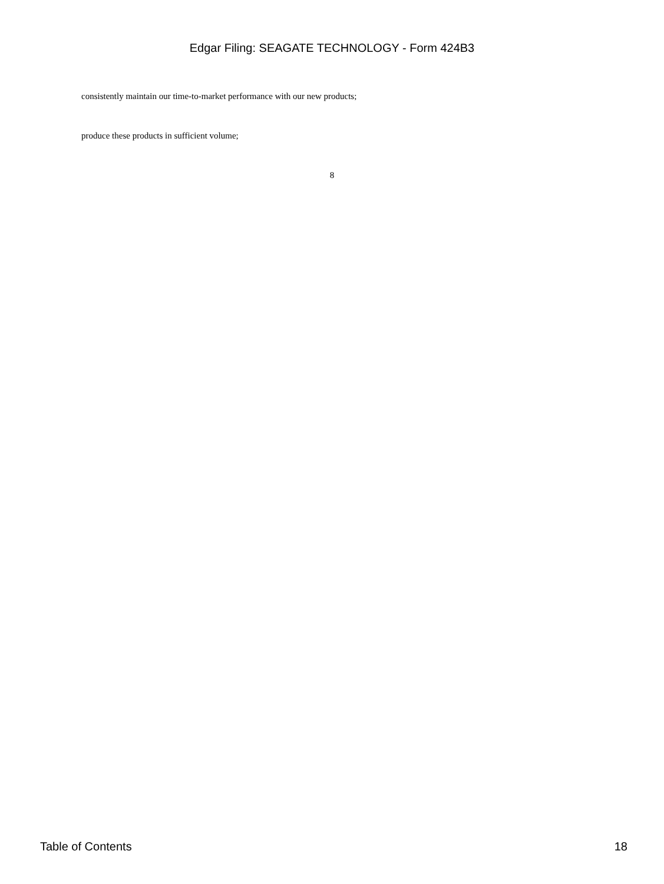Edgar Filing: SEAGATE TECHNOLOGY - Form 424B3
consistently maintain our time-to-market performance with our new products;
produce these products in sufficient volume;
8
Table of Contents 18